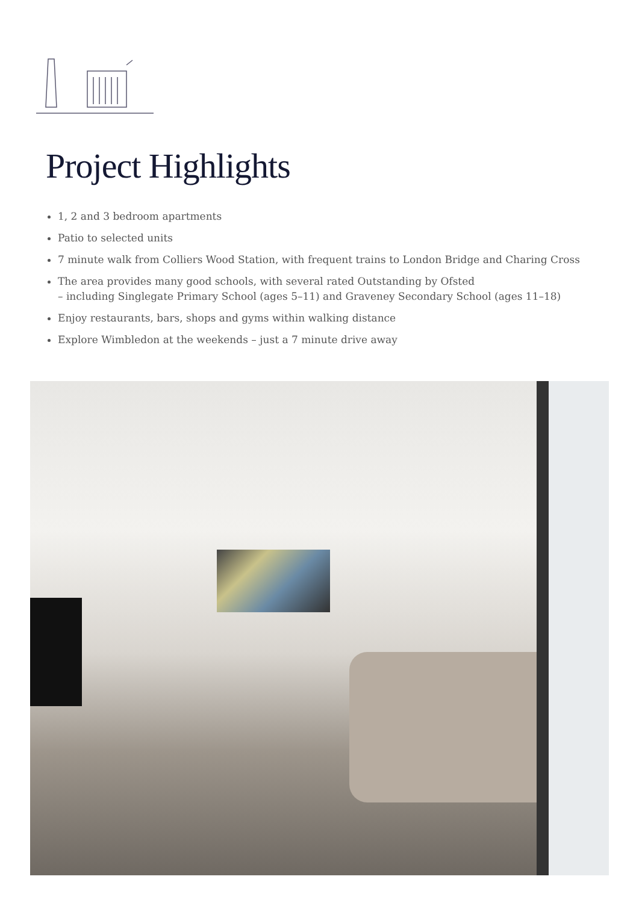Project Highlights
1, 2 and 3 bedroom apartments
Patio to selected units
7 minute walk from Colliers Wood Station, with frequent trains to London Bridge and Charing Cross
The area provides many good schools, with several rated Outstanding by Ofsted
– including Singlegate Primary School (ages 5–11) and Graveney Secondary School (ages 11–18)
Enjoy restaurants, bars, shops and gyms within walking distance
Explore Wimbledon at the weekends – just a 7 minute drive away